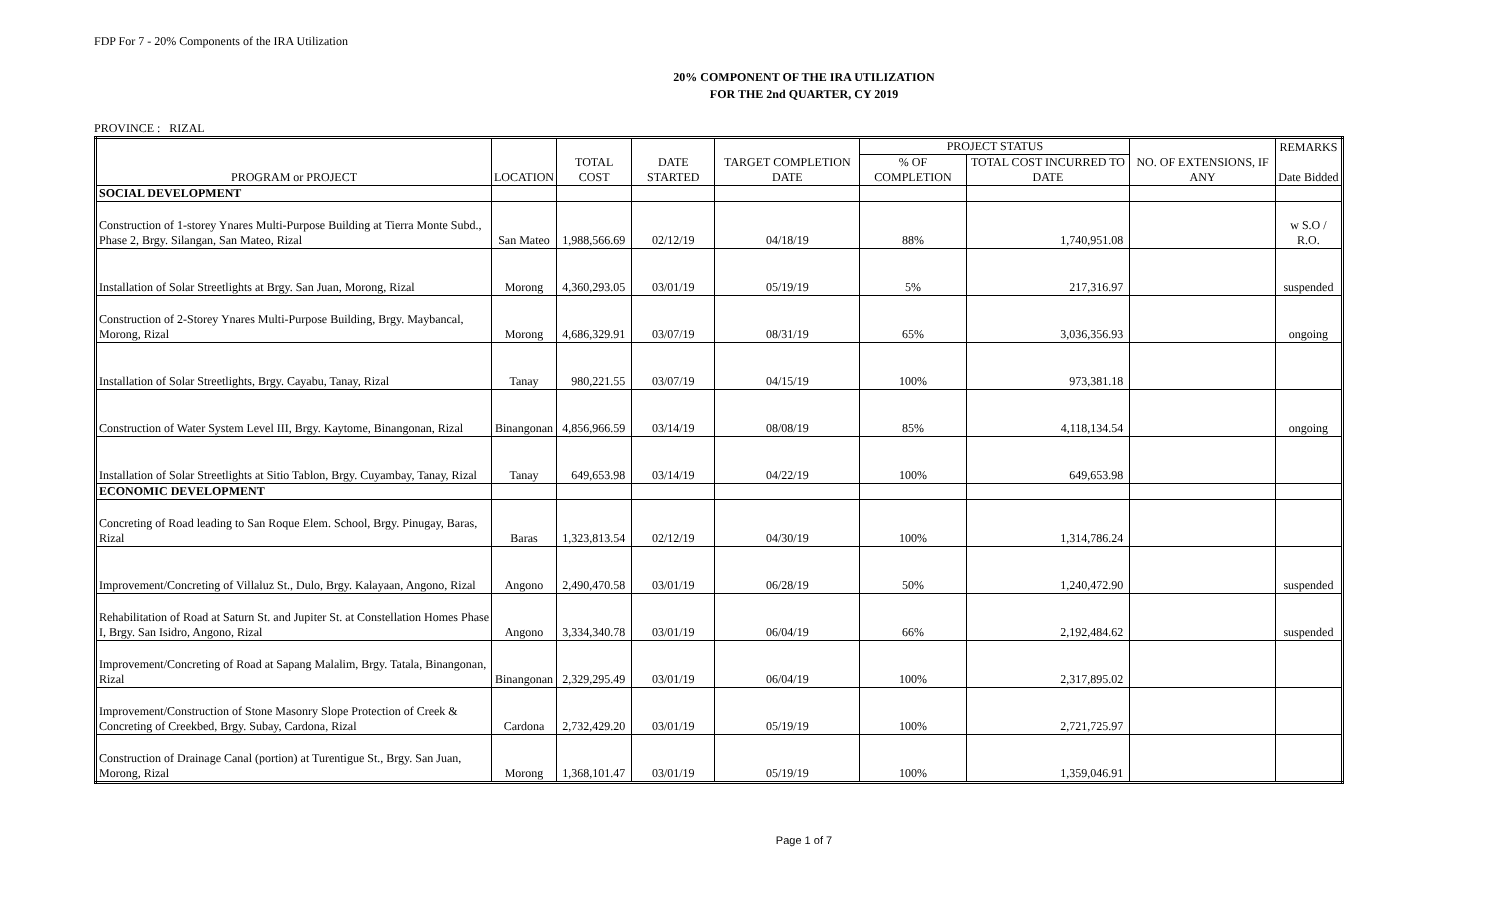FDP For 7 - 20% Components of the IRA Utilization
20% COMPONENT OF THE IRA UTILIZATION
FOR THE 2nd QUARTER, CY 2019
PROVINCE : RIZAL
| PROGRAM or PROJECT | LOCATION | TOTAL COST | DATE STARTED | TARGET COMPLETION DATE | PROJECT STATUS | | NO. OF EXTENSIONS, IF ANY | REMARKS Date Bidded |
| --- | --- | --- | --- | --- | --- | --- | --- | --- |
| | | | | | % OF COMPLETION | TOTAL COST INCURRED TO DATE | | |
| SOCIAL DEVELOPMENT | | | | | | | | |
| Construction of 1-storey Ynares Multi-Purpose Building at Tierra Monte Subd., Phase 2, Brgy. Silangan, San Mateo, Rizal | San Mateo | 1,988,566.69 | 02/12/19 | 04/18/19 | 88% | 1,740,951.08 | | w S.O / R.O. |
| Installation of Solar Streetlights at Brgy. San Juan, Morong, Rizal | Morong | 4,360,293.05 | 03/01/19 | 05/19/19 | 5% | 217,316.97 | | suspended |
| Construction of 2-Storey Ynares Multi-Purpose Building, Brgy. Maybancal, Morong, Rizal | Morong | 4,686,329.91 | 03/07/19 | 08/31/19 | 65% | 3,036,356.93 | | ongoing |
| Installation of Solar Streetlights, Brgy. Cayabu, Tanay, Rizal | Tanay | 980,221.55 | 03/07/19 | 04/15/19 | 100% | 973,381.18 | | |
| Construction of Water System Level III, Brgy. Kaytome, Binangonan, Rizal | Binangonan | 4,856,966.59 | 03/14/19 | 08/08/19 | 85% | 4,118,134.54 | | ongoing |
| Installation of Solar Streetlights at Sitio Tablon, Brgy. Cuyambay, Tanay, Rizal | Tanay | 649,653.98 | 03/14/19 | 04/22/19 | 100% | 649,653.98 | | |
| ECONOMIC DEVELOPMENT | | | | | | | | |
| Concreting of Road leading to San Roque Elem. School, Brgy. Pinugay, Baras, Rizal | Baras | 1,323,813.54 | 02/12/19 | 04/30/19 | 100% | 1,314,786.24 | | |
| Improvement/Concreting of Villaluz St., Dulo, Brgy. Kalayaan, Angono, Rizal | Angono | 2,490,470.58 | 03/01/19 | 06/28/19 | 50% | 1,240,472.90 | | suspended |
| Rehabilitation of Road at Saturn St. and Jupiter St. at Constellation Homes Phase I, Brgy. San Isidro, Angono, Rizal | Angono | 3,334,340.78 | 03/01/19 | 06/04/19 | 66% | 2,192,484.62 | | suspended |
| Improvement/Concreting of Road at Sapang Malalim, Brgy. Tatala, Binangonan, Rizal | Binangonan | 2,329,295.49 | 03/01/19 | 06/04/19 | 100% | 2,317,895.02 | | |
| Improvement/Construction of Stone Masonry Slope Protection of Creek & Concreting of Creekbed, Brgy. Subay, Cardona, Rizal | Cardona | 2,732,429.20 | 03/01/19 | 05/19/19 | 100% | 2,721,725.97 | | |
| Construction of Drainage Canal (portion) at Turentigue St., Brgy. San Juan, Morong, Rizal | Morong | 1,368,101.47 | 03/01/19 | 05/19/19 | 100% | 1,359,046.91 | | |
Page 1 of 7